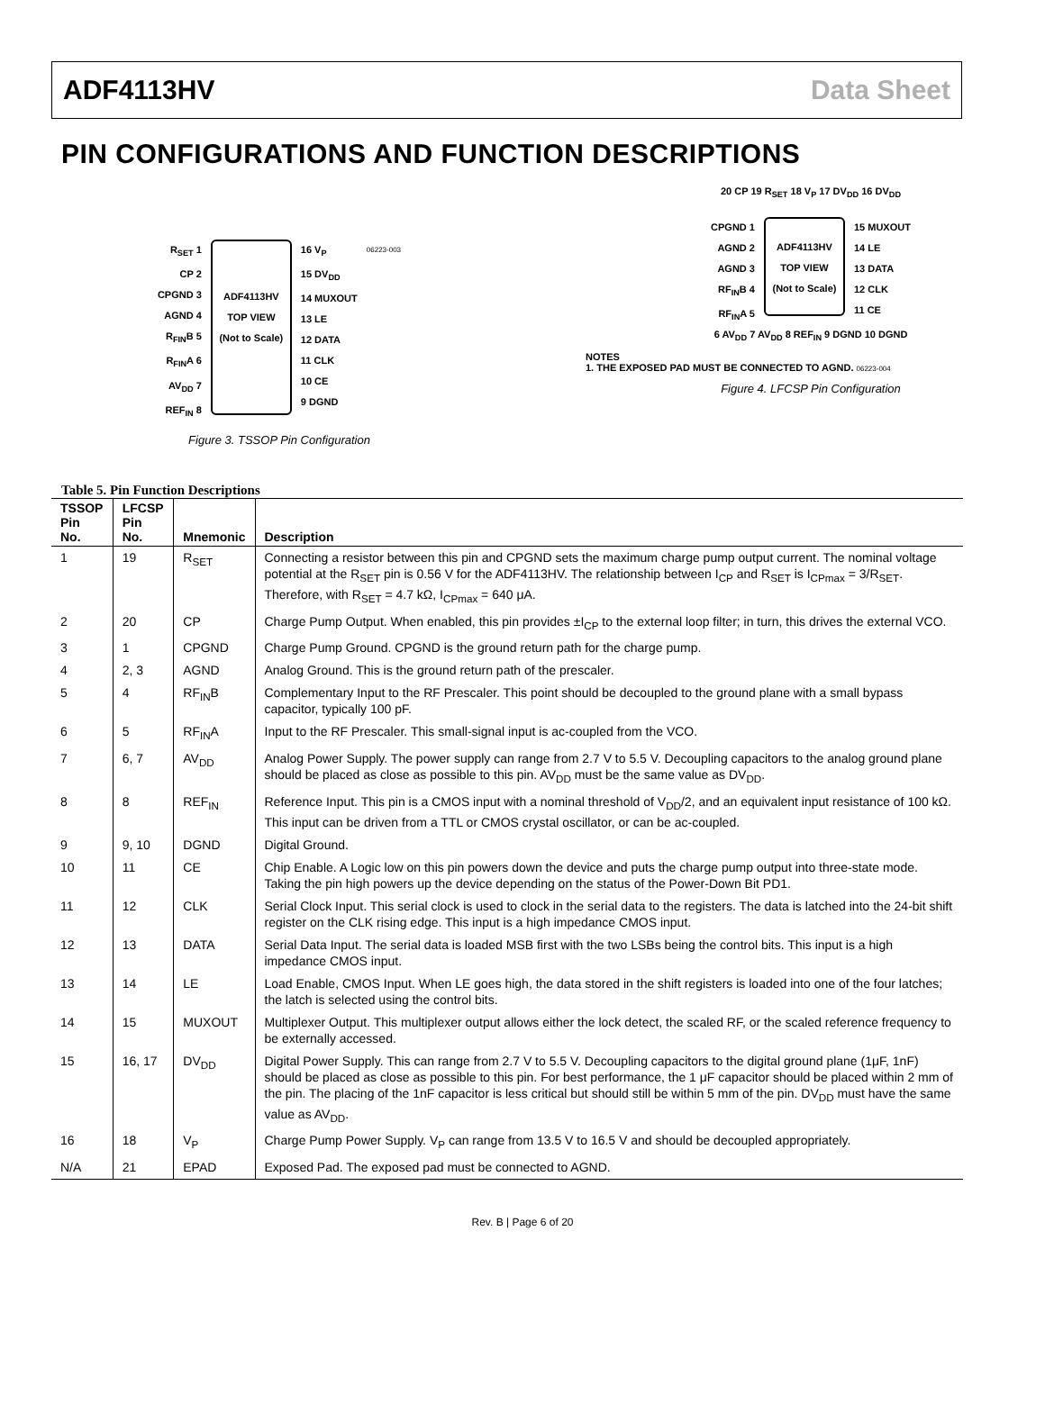ADF4113HV Data Sheet
PIN CONFIGURATIONS AND FUNCTION DESCRIPTIONS
R<sub>SET</sub> 1
CP 2
CPGND 3
AGND 4
R<sub>FIN</sub>B 5
R<sub>FIN</sub>A 6
AV<sub>DD</sub> 7
REF<sub>IN</sub> 8
ADF4113HV
TOP VIEW
(Not to Scale)
16 V<sub>P</sub>
15 DV<sub>DD</sub>
14 MUXOUT
13 LE
12 DATA
11 CLK
10 CE
9 DGND
06223-003
Figure 3. TSSOP Pin Configuration
20 CP 19 R<sub>SET</sub> 18 V<sub>P</sub> 17 DV<sub>DD</sub> 16 DV<sub>DD</sub>
CPGND 1
AGND 2
AGND 3
RF<sub>IN</sub>B 4
RF<sub>IN</sub>A 5
ADF4113HV
TOP VIEW
(Not to Scale)
15 MUXOUT
14 LE
13 DATA
12 CLK
11 CE
6 AV<sub>DD</sub> 7 AV<sub>DD</sub> 8 REF<sub>IN</sub> 9 DGND 10 DGND
NOTES
1. THE EXPOSED PAD MUST BE CONNECTED TO AGND. 06223-004
Figure 4. LFCSP Pin Configuration
Table 5. Pin Function Descriptions
| TSSOP Pin No. | LFCSP Pin No. | Mnemonic | Description |
| --- | --- | --- | --- |
| 1 | 19 | R<sub>SET</sub> | Connecting a resistor between this pin and CPGND sets the maximum charge pump output current. The nominal voltage potential at the R<sub>SET</sub> pin is 0.56 V for the ADF4113HV. The relationship between I<sub>CP</sub> and R<sub>SET</sub> is I<sub>CPmax</sub> = 3/R<sub>SET</sub>. Therefore, with R<sub>SET</sub> = 4.7 kΩ, I<sub>CPmax</sub> = 640 μA. |
| 2 | 20 | CP | Charge Pump Output. When enabled, this pin provides ±I<sub>CP</sub> to the external loop filter; in turn, this drives the external VCO. |
| 3 | 1 | CPGND | Charge Pump Ground. CPGND is the ground return path for the charge pump. |
| 4 | 2, 3 | AGND | Analog Ground. This is the ground return path of the prescaler. |
| 5 | 4 | RF<sub>IN</sub>B | Complementary Input to the RF Prescaler. This point should be decoupled to the ground plane with a small bypass capacitor, typically 100 pF. |
| 6 | 5 | RF<sub>IN</sub>A | Input to the RF Prescaler. This small-signal input is ac-coupled from the VCO. |
| 7 | 6, 7 | AV<sub>DD</sub> | Analog Power Supply. The power supply can range from 2.7 V to 5.5 V. Decoupling capacitors to the analog ground plane should be placed as close as possible to this pin. AV<sub>DD</sub> must be the same value as DV<sub>DD</sub>. |
| 8 | 8 | REF<sub>IN</sub> | Reference Input. This pin is a CMOS input with a nominal threshold of V<sub>DD</sub>/2, and an equivalent input resistance of 100 kΩ. This input can be driven from a TTL or CMOS crystal oscillator, or can be ac-coupled. |
| 9 | 9, 10 | DGND | Digital Ground. |
| 10 | 11 | CE | Chip Enable. A Logic low on this pin powers down the device and puts the charge pump output into three-state mode. Taking the pin high powers up the device depending on the status of the Power-Down Bit PD1. |
| 11 | 12 | CLK | Serial Clock Input. This serial clock is used to clock in the serial data to the registers. The data is latched into the 24-bit shift register on the CLK rising edge. This input is a high impedance CMOS input. |
| 12 | 13 | DATA | Serial Data Input. The serial data is loaded MSB first with the two LSBs being the control bits. This input is a high impedance CMOS input. |
| 13 | 14 | LE | Load Enable, CMOS Input. When LE goes high, the data stored in the shift registers is loaded into one of the four latches; the latch is selected using the control bits. |
| 14 | 15 | MUXOUT | Multiplexer Output. This multiplexer output allows either the lock detect, the scaled RF, or the scaled reference frequency to be externally accessed. |
| 15 | 16, 17 | DV<sub>DD</sub> | Digital Power Supply. This can range from 2.7 V to 5.5 V. Decoupling capacitors to the digital ground plane (1μF, 1nF) should be placed as close as possible to this pin. For best performance, the 1 μF capacitor should be placed within 2 mm of the pin. The placing of the 1nF capacitor is less critical but should still be within 5 mm of the pin. DV<sub>DD</sub> must have the same value as AV<sub>DD</sub>. |
| 16 | 18 | V<sub>P</sub> | Charge Pump Power Supply. V<sub>P</sub> can range from 13.5 V to 16.5 V and should be decoupled appropriately. |
| N/A | 21 | EPAD | Exposed Pad. The exposed pad must be connected to AGND. |
Rev. B | Page 6 of 20